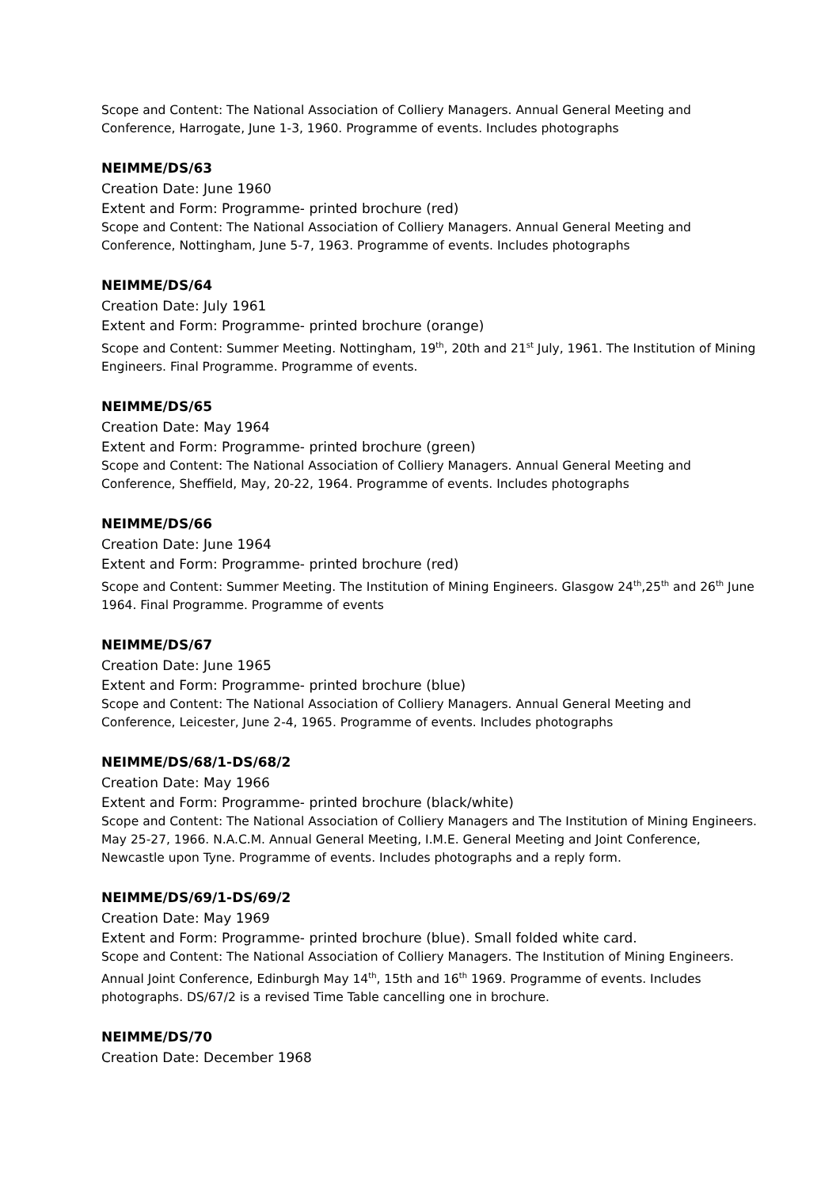Scope and Content: The National Association of Colliery Managers. Annual General Meeting and Conference, Harrogate, June 1-3, 1960. Programme of events. Includes photographs
NEIMME/DS/63
Creation Date: June 1960
Extent and Form: Programme- printed brochure (red)
Scope and Content: The National Association of Colliery Managers. Annual General Meeting and Conference, Nottingham, June 5-7, 1963. Programme of events. Includes photographs
NEIMME/DS/64
Creation Date: July 1961
Extent and Form: Programme- printed brochure (orange)
Scope and Content: Summer Meeting. Nottingham, 19<sup>th</sup>, 20th and 21<sup>st</sup> July, 1961. The Institution of Mining Engineers. Final Programme. Programme of events.
NEIMME/DS/65
Creation Date: May 1964
Extent and Form: Programme- printed brochure (green)
Scope and Content: The National Association of Colliery Managers. Annual General Meeting and Conference, Sheffield, May, 20-22, 1964. Programme of events. Includes photographs
NEIMME/DS/66
Creation Date: June 1964
Extent and Form: Programme- printed brochure (red)
Scope and Content: Summer Meeting. The Institution of Mining Engineers. Glasgow 24<sup>th</sup>,25<sup>th</sup> and 26<sup>th</sup> June 1964. Final Programme. Programme of events
NEIMME/DS/67
Creation Date: June 1965
Extent and Form: Programme- printed brochure (blue)
Scope and Content: The National Association of Colliery Managers. Annual General Meeting and Conference, Leicester, June 2-4, 1965. Programme of events. Includes photographs
NEIMME/DS/68/1-DS/68/2
Creation Date: May 1966
Extent and Form: Programme- printed brochure (black/white)
Scope and Content: The National Association of Colliery Managers and The Institution of Mining Engineers. May 25-27, 1966. N.A.C.M. Annual General Meeting, I.M.E. General Meeting and Joint Conference, Newcastle upon Tyne. Programme of events. Includes photographs and a reply form.
NEIMME/DS/69/1-DS/69/2
Creation Date: May 1969
Extent and Form: Programme- printed brochure (blue). Small folded white card.
Scope and Content: The National Association of Colliery Managers. The Institution of Mining Engineers. Annual Joint Conference, Edinburgh May 14<sup>th</sup>, 15th and 16<sup>th</sup> 1969. Programme of events. Includes photographs. DS/67/2 is a revised Time Table cancelling one in brochure.
NEIMME/DS/70
Creation Date: December 1968